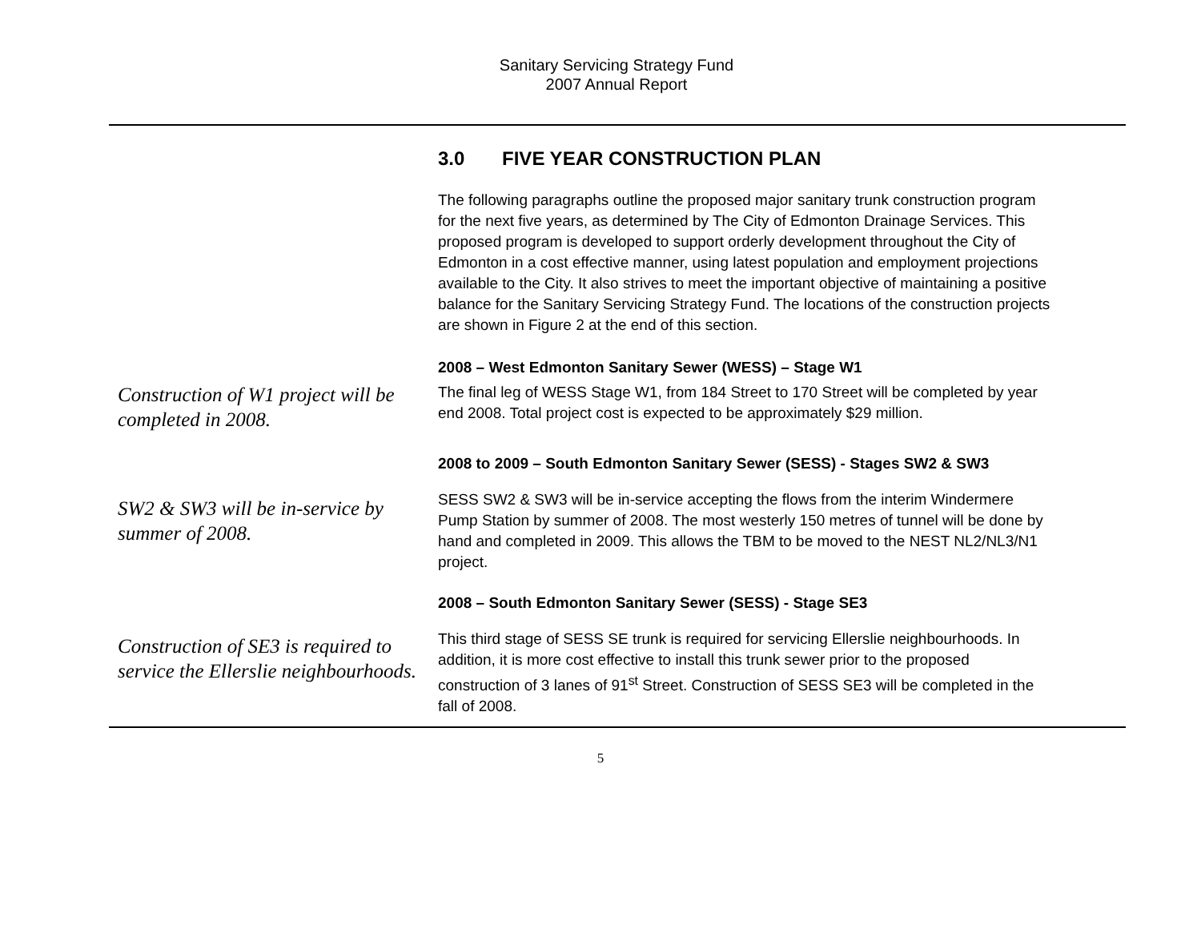Sanitary Servicing Strategy Fund
2007 Annual Report
3.0 FIVE YEAR CONSTRUCTION PLAN
The following paragraphs outline the proposed major sanitary trunk construction program for the next five years, as determined by The City of Edmonton Drainage Services. This proposed program is developed to support orderly development throughout the City of Edmonton in a cost effective manner, using latest population and employment projections available to the City. It also strives to meet the important objective of maintaining a positive balance for the Sanitary Servicing Strategy Fund. The locations of the construction projects are shown in Figure 2 at the end of this section.
2008 – West Edmonton Sanitary Sewer (WESS) – Stage W1
Construction of W1 project will be completed in 2008.
The final leg of WESS Stage W1, from 184 Street to 170 Street will be completed by year end 2008. Total project cost is expected to be approximately $29 million.
2008 to 2009 – South Edmonton Sanitary Sewer (SESS) - Stages SW2 & SW3
SW2 & SW3 will be in-service by summer of 2008.
SESS SW2 & SW3 will be in-service accepting the flows from the interim Windermere Pump Station by summer of 2008. The most westerly 150 metres of tunnel will be done by hand and completed in 2009. This allows the TBM to be moved to the NEST NL2/NL3/N1 project.
2008 – South Edmonton Sanitary Sewer (SESS) - Stage SE3
Construction of SE3 is required to service the Ellerslie neighbourhoods.
This third stage of SESS SE trunk is required for servicing Ellerslie neighbourhoods. In addition, it is more cost effective to install this trunk sewer prior to the proposed construction of 3 lanes of 91<sup>st</sup> Street. Construction of SESS SE3 will be completed in the fall of 2008.
5